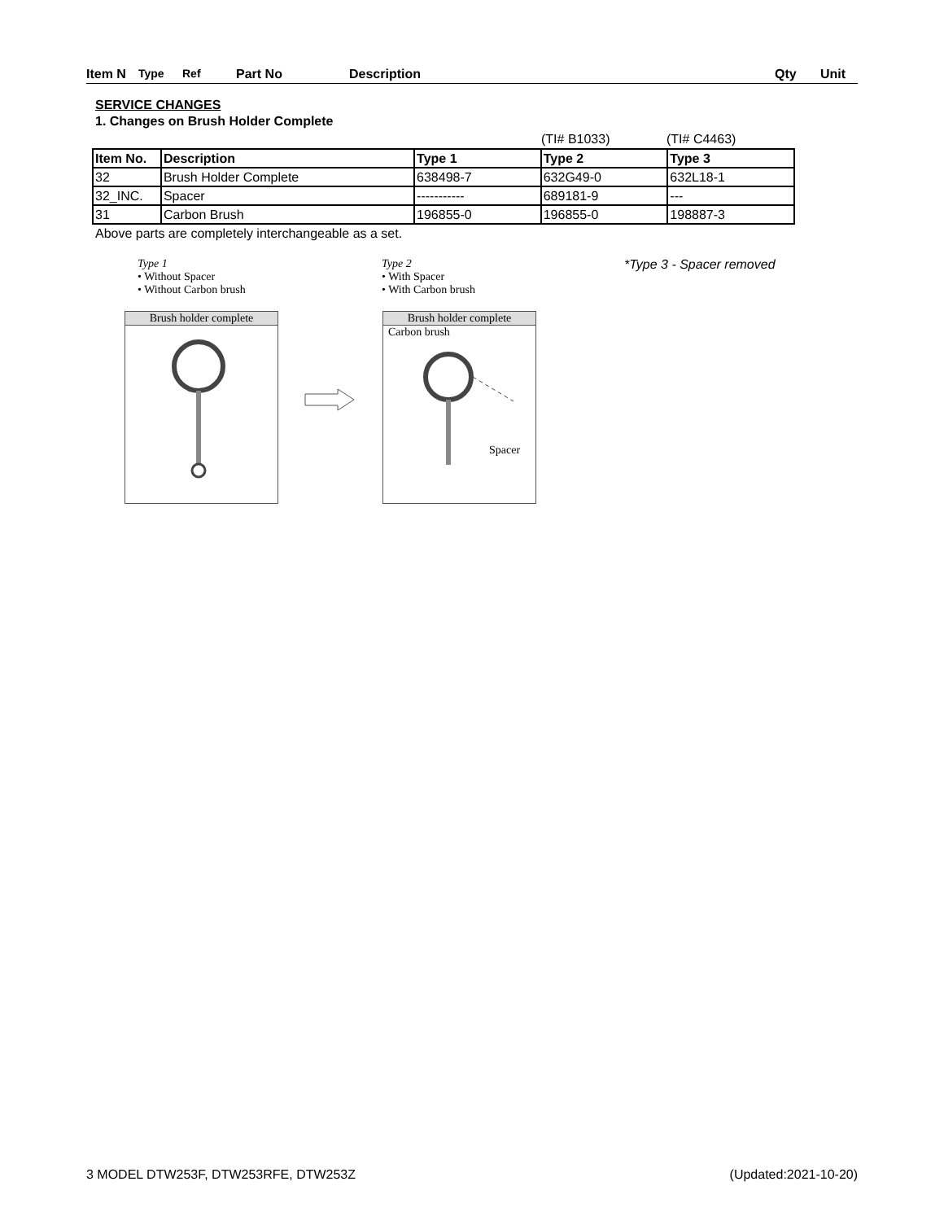Item N Type Ref Part No Description Qty Unit
SERVICE CHANGES
1. Changes on Brush Holder Complete
(TI# B1033) (TI# C4463)
| Item No. | Description | Type 1 | Type 2 | Type 3 |
| 32 | Brush Holder Complete | 638498-7 | 632G49-0 | 632L18-1 |
| 32_INC. | Spacer | ----------- | 689181-9 | --- |
| 31 | Carbon Brush | 196855-0 | 196855-0 | 198887-3 |
Above parts are completely interchangeable as a set.
Type 1
• Without Spacer
• Without Carbon brush
Brush holder complete
Type 2
• With Spacer
• With Carbon brush
Brush holder complete
Carbon brush
Spacer
*Type 3 - Spacer removed
3 MODEL DTW253F, DTW253RFE, DTW253Z (Updated:2021-10-20)